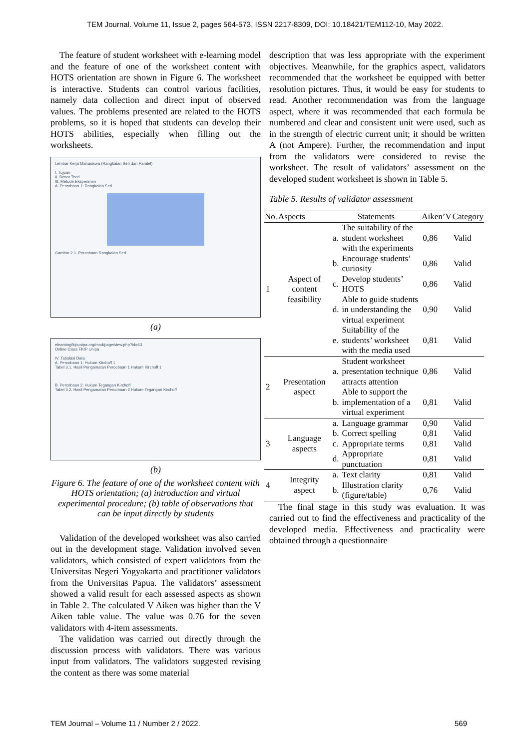TEM Journal. Volume 11, Issue 2, pages 564-573, ISSN 2217-8309, DOI: 10.18421/TEM112-10, May 2022.
The feature of student worksheet with e-learning model and the feature of one of the worksheet content with HOTS orientation are shown in Figure 6. The worksheet is interactive. Students can control various facilities, namely data collection and direct input of observed values. The problems presented are related to the HOTS problems, so it is hoped that students can develop their HOTS abilities, especially when filling out the worksheets.
Lembar Kerja Mahasiswa (Rangkaian Seri dan Paralel)
I. Tujuan
II. Dasar Teori
III. Metode Eksperimen
A. Percobaan 1: Rangkaian Seri
Gambar 2.1. Percobaan Rangkaian Seri
(a)
elearningfkipunipa.org/mod/page/view.php?id=63
Online Class FKIP Unipa
IV. Tabulasi Data
A. Percobaan 1: Hukum Kirchoff 1
Tabel 3.1. Hasil Pengamatan Percobaan 1 Hukum Kirchoff 1
B. Percobaan 2: Hukum Tegangan Kirchoff
Tabel 3.2. Hasil Pengamatan Percobaan 2 Hukum Tegangan Kirchoff
(b)
Figure 6. The feature of one of the worksheet content with HOTS orientation; (a) introduction and virtual experimental procedure; (b) table of observations that can be input directly by students
Validation of the developed worksheet was also carried out in the development stage. Validation involved seven validators, which consisted of expert validators from the Universitas Negeri Yogyakarta and practitioner validators from the Universitas Papua. The validators’ assessment showed a valid result for each assessed aspects as shown in Table 2. The calculated V Aiken was higher than the V Aiken table value. The value was 0.76 for the seven validators with 4-item assessments.
The validation was carried out directly through the discussion process with validators. There was various input from validators. The validators suggested revising the content as there was some material
description that was less appropriate with the experiment objectives. Meanwhile, for the graphics aspect, validators recommended that the worksheet be equipped with better resolution pictures. Thus, it would be easy for students to read. Another recommendation was from the language aspect, where it was recommended that each formula be numbered and clear and consistent unit were used, such as in the strength of electric current unit; it should be written A (not Ampere). Further, the recommendation and input from the validators were considered to revise the worksheet. The result of validators’ assessment on the developed student worksheet is shown in Table 5.
Table 5. Results of validator assessment
| No. | Aspects | Statements | | Aiken’V | Category |
| --- | --- | --- | --- | --- | --- |
| 1 | Aspect of content feasibility | a. | The suitability of the student worksheet with the experiments | 0,86 | Valid |
| | | b. | Encourage students’ curiosity | 0,86 | Valid |
| | | c. | Develop students’ HOTS | 0,86 | Valid |
| | | d. | Able to guide students in understanding the virtual experiment | 0,90 | Valid |
| | | e. | Suitability of the students’ worksheet with the media used | 0,81 | Valid |
| 2 | Presentation aspect | a. | Student worksheet presentation technique attracts attention | 0,86 | Valid |
| | | b. | Able to support the implementation of a virtual experiment | 0,81 | Valid |
| 3 | Language aspects | a. | Language grammar | 0,90 | Valid |
| | | b. | Correct spelling | 0,81 | Valid |
| | | c. | Appropriate terms | 0,81 | Valid |
| | | d. | Appropriate punctuation | 0,81 | Valid |
| 4 | Integrity aspect | a. | Text clarity | 0,81 | Valid |
| | | b. | Illustration clarity (figure/table) | 0,76 | Valid |
The final stage in this study was evaluation. It was carried out to find the effectiveness and practicality of the developed media. Effectiveness and practicality were obtained through a questionnaire
TEM Journal – Volume 11 / Number 2 / 2022. 569